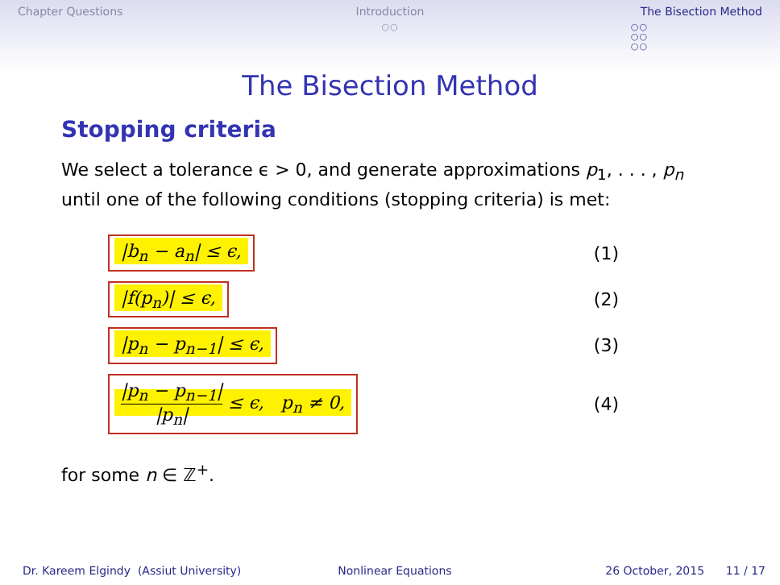Chapter Questions Introduction
○○
The Bisection Method
○○
○○
○○
The Bisection Method
Stopping criteria
We select a tolerance ϵ > 0, and generate approximations p<sub>1</sub>, . . . , p<sub>n</sub> until one of the following conditions (stopping criteria) is met:
|b<sub>n</sub> − a<sub>n</sub>| ≤ ϵ, (1)
|f(p<sub>n</sub>)| ≤ ϵ, (2)
|p<sub>n</sub> − p<sub>n−1</sub>| ≤ ϵ, (3)
|p<sub>n</sub> − p<sub>n−1</sub>| |p<sub>n</sub>| ≤ ϵ, p<sub>n</sub> ≠ 0, (4)
for some n ∈ ℤ<sup>+</sup>.
Dr. Kareem Elgindy (Assiut University) Nonlinear Equations 26 October, 2015 11 / 17